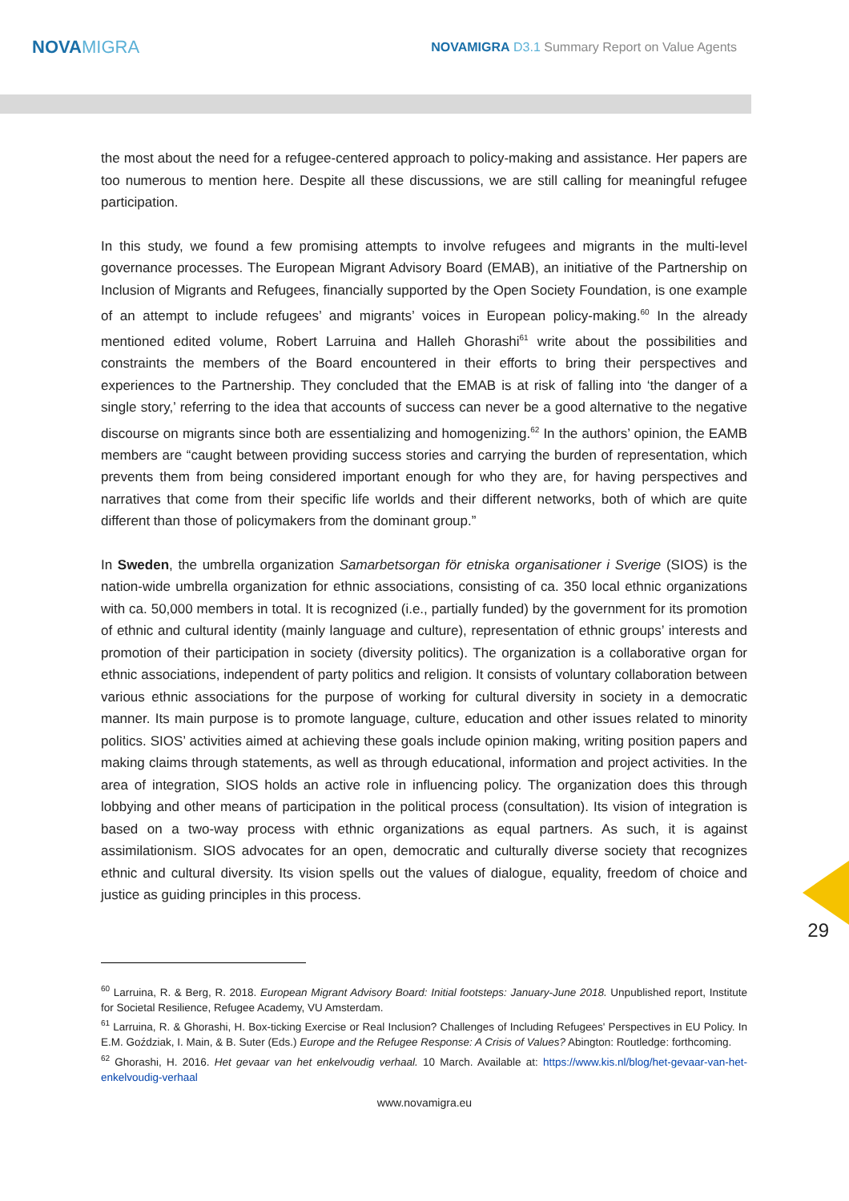NOVAMIGRA
NOVAMIGRA D3.1 Summary Report on Value Agents
the most about the need for a refugee-centered approach to policy-making and assistance. Her papers are too numerous to mention here. Despite all these discussions, we are still calling for meaningful refugee participation.
In this study, we found a few promising attempts to involve refugees and migrants in the multi-level governance processes. The European Migrant Advisory Board (EMAB), an initiative of the Partnership on Inclusion of Migrants and Refugees, financially supported by the Open Society Foundation, is one example of an attempt to include refugees’ and migrants’ voices in European policy-making.<sup>60</sup> In the already mentioned edited volume, Robert Larruina and Halleh Ghorashi<sup>61</sup> write about the possibilities and constraints the members of the Board encountered in their efforts to bring their perspectives and experiences to the Partnership. They concluded that the EMAB is at risk of falling into ‘the danger of a single story,’ referring to the idea that accounts of success can never be a good alternative to the negative discourse on migrants since both are essentializing and homogenizing.<sup>62</sup> In the authors’ opinion, the EAMB members are “caught between providing success stories and carrying the burden of representation, which prevents them from being considered important enough for who they are, for having perspectives and narratives that come from their specific life worlds and their different networks, both of which are quite different than those of policymakers from the dominant group.”
In Sweden, the umbrella organization Samarbetsorgan för etniska organisationer i Sverige (SIOS) is the nation-wide umbrella organization for ethnic associations, consisting of ca. 350 local ethnic organizations with ca. 50,000 members in total. It is recognized (i.e., partially funded) by the government for its promotion of ethnic and cultural identity (mainly language and culture), representation of ethnic groups’ interests and promotion of their participation in society (diversity politics). The organization is a collaborative organ for ethnic associations, independent of party politics and religion. It consists of voluntary collaboration between various ethnic associations for the purpose of working for cultural diversity in society in a democratic manner. Its main purpose is to promote language, culture, education and other issues related to minority politics. SIOS’ activities aimed at achieving these goals include opinion making, writing position papers and making claims through statements, as well as through educational, information and project activities. In the area of integration, SIOS holds an active role in influencing policy. The organization does this through lobbying and other means of participation in the political process (consultation). Its vision of integration is based on a two-way process with ethnic organizations as equal partners. As such, it is against assimilationism. SIOS advocates for an open, democratic and culturally diverse society that recognizes ethnic and cultural diversity. Its vision spells out the values of dialogue, equality, freedom of choice and justice as guiding principles in this process.
29
<sup>60</sup> Larruina, R. & Berg, R. 2018. European Migrant Advisory Board: Initial footsteps: January-June 2018. Unpublished report, Institute for Societal Resilience, Refugee Academy, VU Amsterdam.
<sup>61</sup> Larruina, R. & Ghorashi, H. Box-ticking Exercise or Real Inclusion? Challenges of Including Refugees' Perspectives in EU Policy. In E.M. Goździak, I. Main, & B. Suter (Eds.) Europe and the Refugee Response: A Crisis of Values? Abington: Routledge: forthcoming.
<sup>62</sup> Ghorashi, H. 2016. Het gevaar van het enkelvoudig verhaal. 10 March. Available at: https://www.kis.nl/blog/het-gevaar-van-het-enkelvoudig-verhaal
www.novamigra.eu